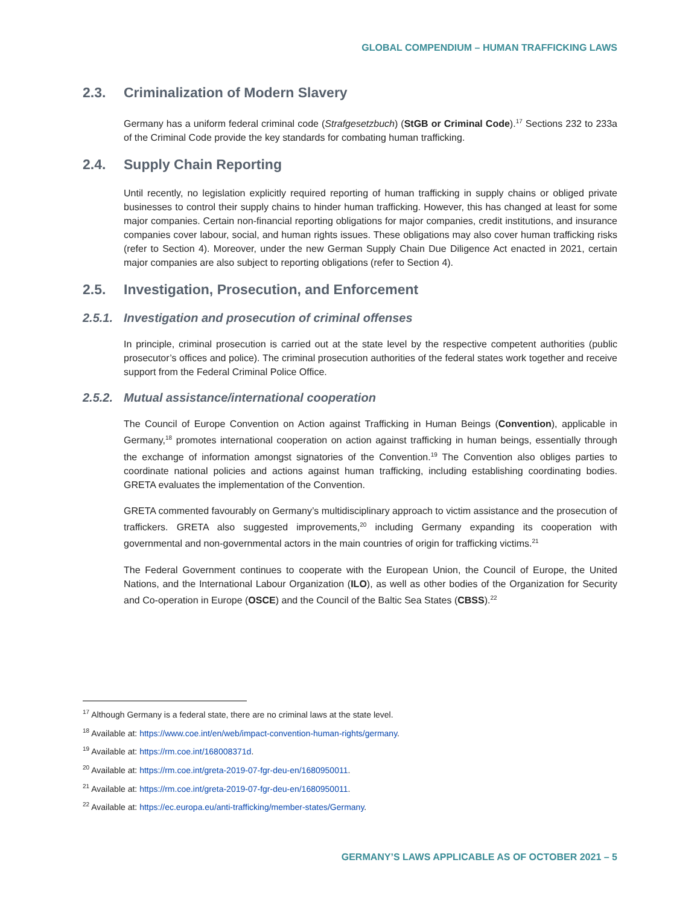GLOBAL COMPENDIUM – HUMAN TRAFFICKING LAWS
2.3. Criminalization of Modern Slavery
Germany has a uniform federal criminal code (Strafgesetzbuch) (StGB or Criminal Code).<sup>17</sup> Sections 232 to 233a of the Criminal Code provide the key standards for combating human trafficking.
2.4. Supply Chain Reporting
Until recently, no legislation explicitly required reporting of human trafficking in supply chains or obliged private businesses to control their supply chains to hinder human trafficking. However, this has changed at least for some major companies. Certain non-financial reporting obligations for major companies, credit institutions, and insurance companies cover labour, social, and human rights issues. These obligations may also cover human trafficking risks (refer to Section 4). Moreover, under the new German Supply Chain Due Diligence Act enacted in 2021, certain major companies are also subject to reporting obligations (refer to Section 4).
2.5. Investigation, Prosecution, and Enforcement
2.5.1. Investigation and prosecution of criminal offenses
In principle, criminal prosecution is carried out at the state level by the respective competent authorities (public prosecutor’s offices and police). The criminal prosecution authorities of the federal states work together and receive support from the Federal Criminal Police Office.
2.5.2. Mutual assistance/international cooperation
The Council of Europe Convention on Action against Trafficking in Human Beings (Convention), applicable in Germany,<sup>18</sup> promotes international cooperation on action against trafficking in human beings, essentially through the exchange of information amongst signatories of the Convention.<sup>19</sup> The Convention also obliges parties to coordinate national policies and actions against human trafficking, including establishing coordinating bodies. GRETA evaluates the implementation of the Convention.
GRETA commented favourably on Germany’s multidisciplinary approach to victim assistance and the prosecution of traffickers. GRETA also suggested improvements,<sup>20</sup> including Germany expanding its cooperation with governmental and non-governmental actors in the main countries of origin for trafficking victims.<sup>21</sup>
The Federal Government continues to cooperate with the European Union, the Council of Europe, the United Nations, and the International Labour Organization (ILO), as well as other bodies of the Organization for Security and Co-operation in Europe (OSCE) and the Council of the Baltic Sea States (CBSS).<sup>22</sup>
<sup>17</sup> Although Germany is a federal state, there are no criminal laws at the state level.
<sup>18</sup> Available at: https://www.coe.int/en/web/impact-convention-human-rights/germany.
<sup>19</sup> Available at: https://rm.coe.int/168008371d.
<sup>20</sup> Available at: https://rm.coe.int/greta-2019-07-fgr-deu-en/1680950011.
<sup>21</sup> Available at: https://rm.coe.int/greta-2019-07-fgr-deu-en/1680950011.
<sup>22</sup> Available at: https://ec.europa.eu/anti-trafficking/member-states/Germany.
GERMANY’S LAWS APPLICABLE AS OF OCTOBER 2021 – 5